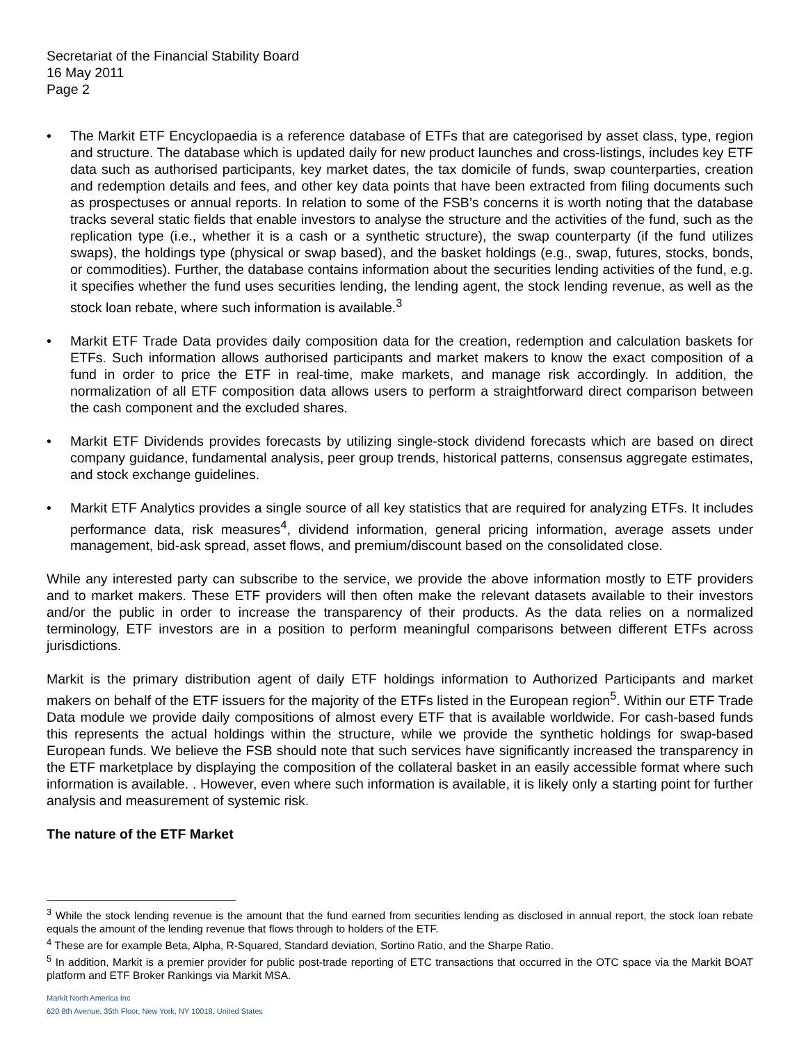Secretariat of the Financial Stability Board
16 May 2011
Page 2
• The Markit ETF Encyclopaedia is a reference database of ETFs that are categorised by asset class, type, region and structure. The database which is updated daily for new product launches and cross-listings, includes key ETF data such as authorised participants, key market dates, the tax domicile of funds, swap counterparties, creation and redemption details and fees, and other key data points that have been extracted from filing documents such as prospectuses or annual reports. In relation to some of the FSB’s concerns it is worth noting that the database tracks several static fields that enable investors to analyse the structure and the activities of the fund, such as the replication type (i.e., whether it is a cash or a synthetic structure), the swap counterparty (if the fund utilizes swaps), the holdings type (physical or swap based), and the basket holdings (e.g., swap, futures, stocks, bonds, or commodities). Further, the database contains information about the securities lending activities of the fund, e.g. it specifies whether the fund uses securities lending, the lending agent, the stock lending revenue, as well as the stock loan rebate, where such information is available.<sup>3</sup>
• Markit ETF Trade Data provides daily composition data for the creation, redemption and calculation baskets for ETFs. Such information allows authorised participants and market makers to know the exact composition of a fund in order to price the ETF in real-time, make markets, and manage risk accordingly. In addition, the normalization of all ETF composition data allows users to perform a straightforward direct comparison between the cash component and the excluded shares.
• Markit ETF Dividends provides forecasts by utilizing single-stock dividend forecasts which are based on direct company guidance, fundamental analysis, peer group trends, historical patterns, consensus aggregate estimates, and stock exchange guidelines.
• Markit ETF Analytics provides a single source of all key statistics that are required for analyzing ETFs. It includes performance data, risk measures<sup>4</sup>, dividend information, general pricing information, average assets under management, bid-ask spread, asset flows, and premium/discount based on the consolidated close.
While any interested party can subscribe to the service, we provide the above information mostly to ETF providers and to market makers. These ETF providers will then often make the relevant datasets available to their investors and/or the public in order to increase the transparency of their products. As the data relies on a normalized terminology, ETF investors are in a position to perform meaningful comparisons between different ETFs across jurisdictions.
Markit is the primary distribution agent of daily ETF holdings information to Authorized Participants and market makers on behalf of the ETF issuers for the majority of the ETFs listed in the European region<sup>5</sup>. Within our ETF Trade Data module we provide daily compositions of almost every ETF that is available worldwide. For cash-based funds this represents the actual holdings within the structure, while we provide the synthetic holdings for swap-based European funds. We believe the FSB should note that such services have significantly increased the transparency in the ETF marketplace by displaying the composition of the collateral basket in an easily accessible format where such information is available. . However, even where such information is available, it is likely only a starting point for further analysis and measurement of systemic risk.
The nature of the ETF Market
<sup>3</sup> While the stock lending revenue is the amount that the fund earned from securities lending as disclosed in annual report, the stock loan rebate equals the amount of the lending revenue that flows through to holders of the ETF.
<sup>4</sup> These are for example Beta, Alpha, R-Squared, Standard deviation, Sortino Ratio, and the Sharpe Ratio.
<sup>5</sup> In addition, Markit is a premier provider for public post-trade reporting of ETC transactions that occurred in the OTC space via the Markit BOAT platform and ETF Broker Rankings via Markit MSA.
Markit North America Inc
620 8th Avenue, 35th Floor, New York, NY 10018, United States